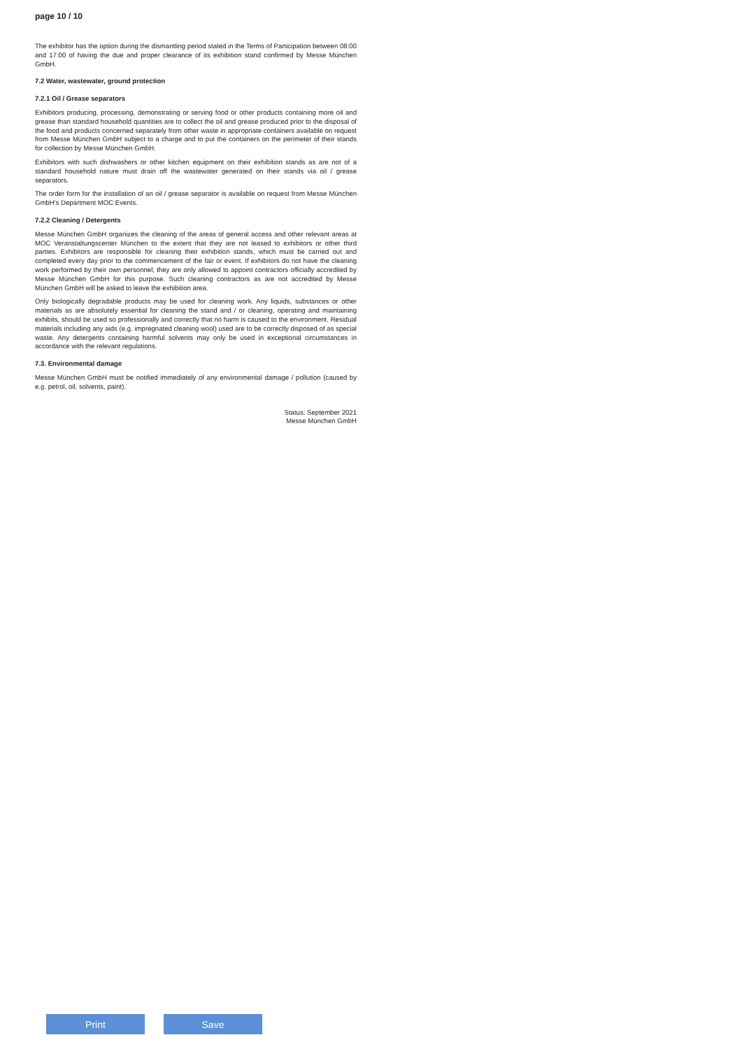page 10 / 10
The exhibitor has the option during the dismantling period stated in the Terms of Participation between 08:00 and 17:00 of having the due and proper clearance of its exhibition stand confirmed by Messe München GmbH.
7.2 Water, wastewater, ground protection
7.2.1 Oil / Grease separators
Exhibitors producing, processing, demonstrating or serving food or other products containing more oil and grease than standard household quantities are to collect the oil and grease produced prior to the disposal of the food and products concerned separately from other waste in appropriate containers available on request from Messe München GmbH subject to a charge and to put the containers on the perimeter of their stands for collection by Messe München GmbH.
Exhibitors with such dishwashers or other kitchen equipment on their exhibition stands as are not of a standard household nature must drain off the wastewater generated on their stands via oil / grease separators.
The order form for the installation of an oil / grease separator is available on request from Messe München GmbH's Department MOC Events.
7.2.2 Cleaning / Detergents
Messe München GmbH organizes the cleaning of the areas of general access and other relevant areas at MOC Veranstaltungscenter München to the extent that they are not leased to exhibitors or other third parties. Exhibitors are responsible for cleaning their exhibition stands, which must be carried out and completed every day prior to the commencement of the fair or event. If exhibitors do not have the cleaning work performed by their own personnel, they are only allowed to appoint contractors officially accredited by Messe München GmbH for this purpose. Such cleaning contractors as are not accredited by Messe München GmbH will be asked to leave the exhibition area.
Only biologically degradable products may be used for cleaning work. Any liquids, substances or other materials as are absolutely essential for cleaning the stand and / or cleaning, operating and maintaining exhibits, should be used so professionally and correctly that no harm is caused to the environment. Residual materials including any aids (e.g. impregnated cleaning wool) used are to be correctly disposed of as special waste. Any detergents containing harmful solvents may only be used in exceptional circumstances in accordance with the relevant regulations.
7.3. Environmental damage
Messe München GmbH must be notified immediately of any environmental damage / pollution (caused by e.g. petrol, oil, solvents, paint).
Status: September 2021
Messe München GmbH
Print Save